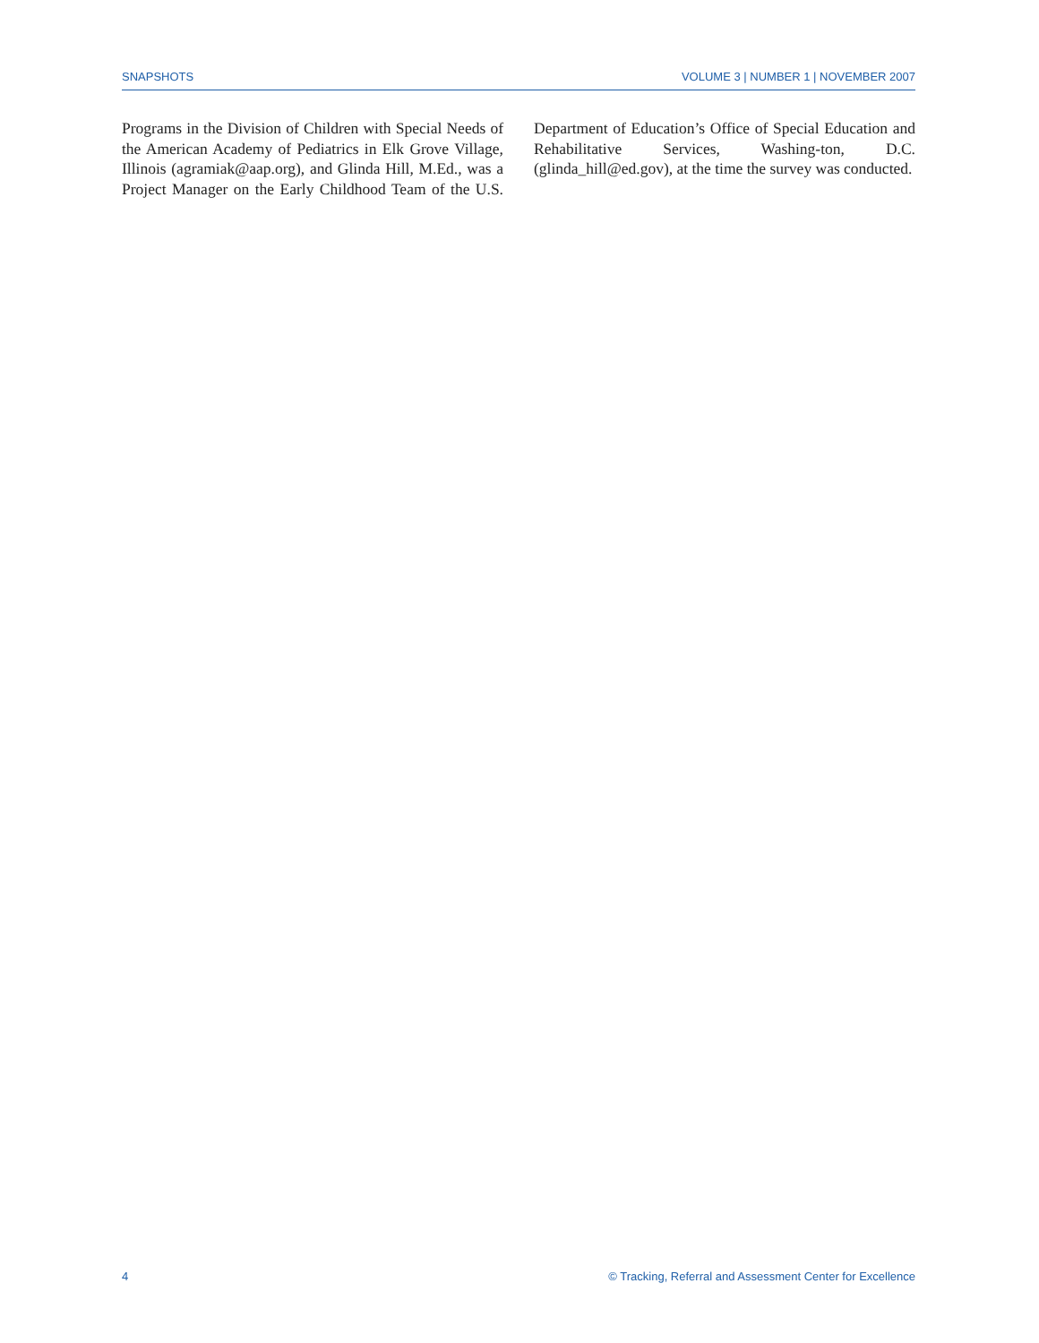SNAPSHOTS VOLUME 3 | NUMBER 1 | NOVEMBER 2007
Programs in the Division of Children with Special Needs of the American Academy of Pediatrics in Elk Grove Village, Illinois (agramiak@aap.org), and Glinda Hill, M.Ed., was a Project Manager on the Early Childhood Team of the U.S. Department of Education’s Office of Special Education and Rehabilitative Services, Washing-ton, D.C. (glinda_hill@ed.gov), at the time the survey was conducted.
4 © Tracking, Referral and Assessment Center for Excellence